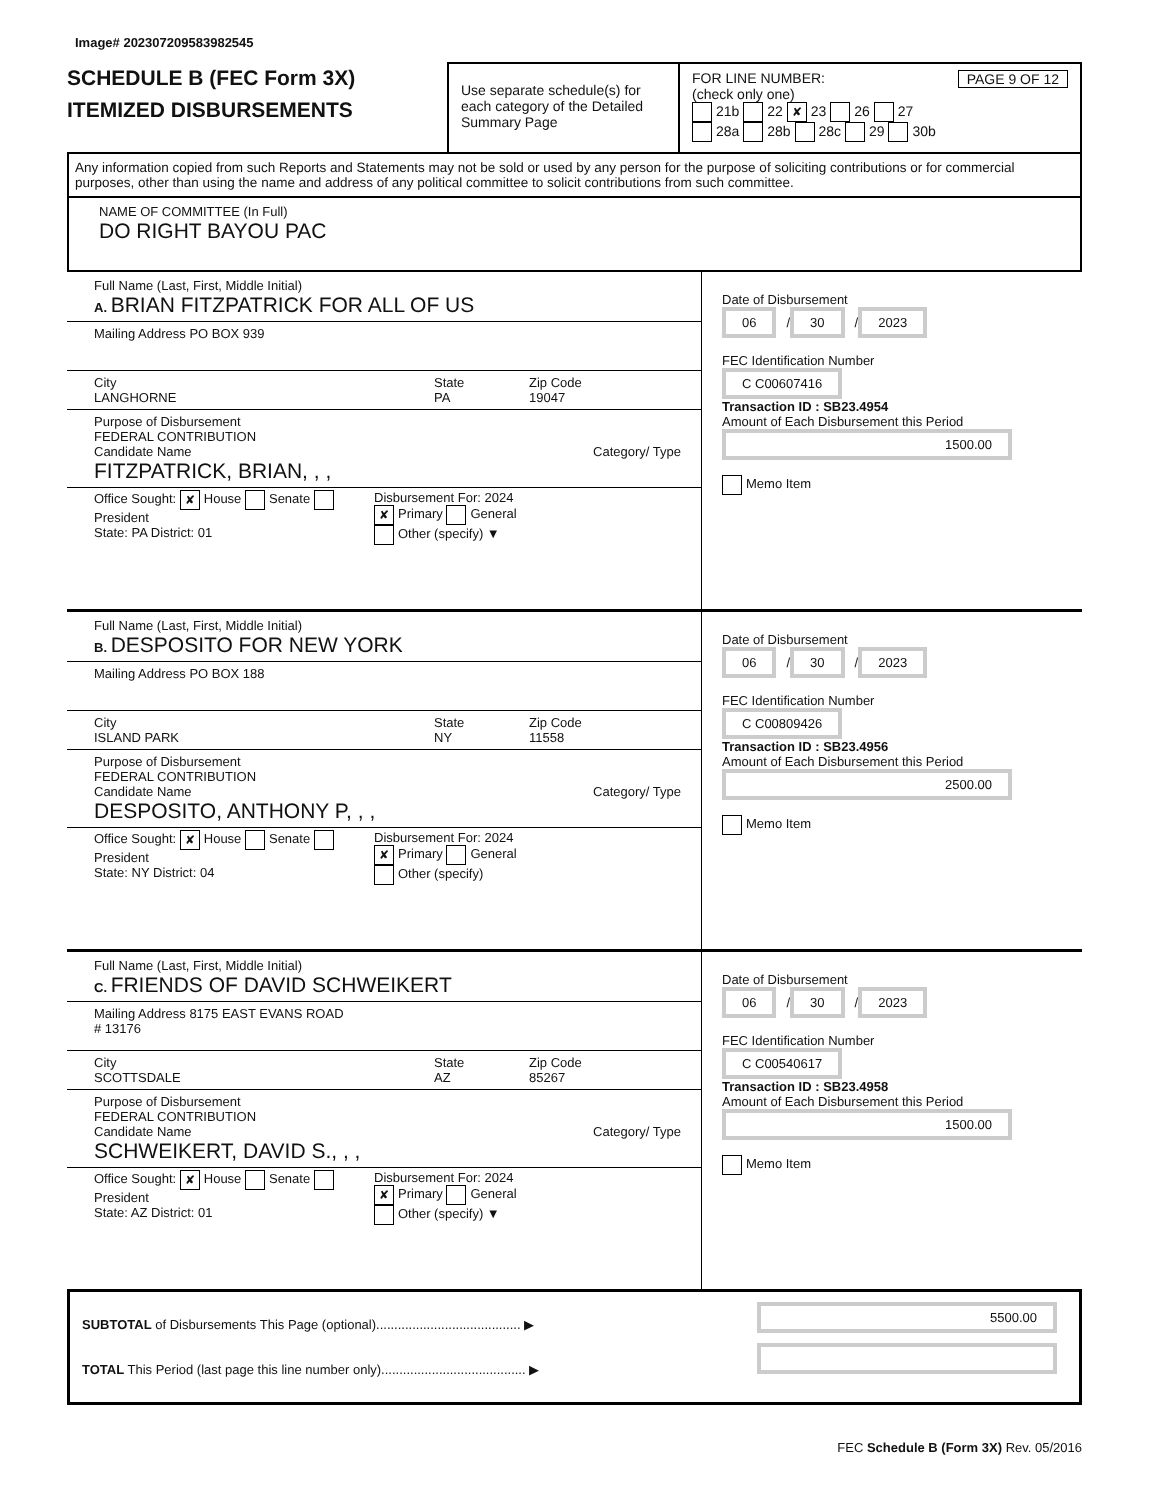Image# 202307209583982545
SCHEDULE B (FEC Form 3X)
ITEMIZED DISBURSEMENTS
Use separate schedule(s) for each category of the Detailed Summary Page
FOR LINE NUMBER: PAGE 9 OF 12
(check only one)
21b 22 ✘ 23 26 27
28a 28b 28c 29 30b
Any information copied from such Reports and Statements may not be sold or used by any person for the purpose of soliciting contributions or for commercial purposes, other than using the name and address of any political committee to solicit contributions from such committee.
NAME OF COMMITTEE (In Full)
DO RIGHT BAYOU PAC
Full Name (Last, First, Middle Initial)
A. BRIAN FITZPATRICK FOR ALL OF US
Mailing Address PO BOX 939
City
LANGHORNE
State
PA
Zip Code
19047
Purpose of Disbursement
FEDERAL CONTRIBUTION
Candidate Name Category/ Type
FITZPATRICK, BRIAN, , ,
Office Sought: ✘ House Senate President
State: PA District: 01
Disbursement For: 2024
✘ Primary General
Other (specify) ▼
Date of Disbursement
06 / 30 / 2023
FEC Identification Number
C C00607416
Transaction ID : SB23.4954
Amount of Each Disbursement this Period
1500.00
Memo Item
Full Name (Last, First, Middle Initial)
B. DESPOSITO FOR NEW YORK
Mailing Address PO BOX 188
City
ISLAND PARK
State
NY
Zip Code
11558
Purpose of Disbursement
FEDERAL CONTRIBUTION
Candidate Name Category/ Type
DESPOSITO, ANTHONY P, , ,
Office Sought: ✘ House Senate President
State: NY District: 04
Disbursement For: 2024
✘ Primary General
Other (specify)
Date of Disbursement
06 / 30 / 2023
FEC Identification Number
C C00809426
Transaction ID : SB23.4956
Amount of Each Disbursement this Period
2500.00
Memo Item
Full Name (Last, First, Middle Initial)
C. FRIENDS OF DAVID SCHWEIKERT
Mailing Address 8175 EAST EVANS ROAD
# 13176
City
SCOTTSDALE
State
AZ
Zip Code
85267
Purpose of Disbursement
FEDERAL CONTRIBUTION
Candidate Name Category/ Type
SCHWEIKERT, DAVID S., , ,
Office Sought: ✘ House Senate President
State: AZ District: 01
Disbursement For: 2024
✘ Primary General
Other (specify) ▼
Date of Disbursement
06 / 30 / 2023
FEC Identification Number
C C00540617
Transaction ID : SB23.4958
Amount of Each Disbursement this Period
1500.00
Memo Item
SUBTOTAL of Disbursements This Page (optional)........................................ ▶
TOTAL This Period (last page this line number only)........................................ ▶
5500.00
FEC Schedule B (Form 3X) Rev. 05/2016